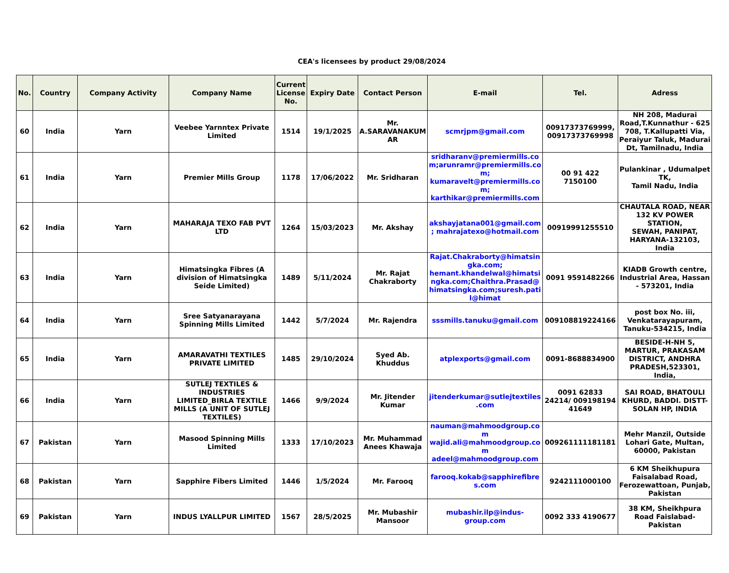CEA's licensees by product 29/08/2024
| No. | Country | Company Activity | Company Name | Current License No. | Expiry Date | Contact Person | E-mail | Tel. | Adress |
| --- | --- | --- | --- | --- | --- | --- | --- | --- | --- |
| 60 | India | Yarn | Veebee Yarnntex Private Limited | 1514 | 19/1/2025 | Mr. A.SARAVANAKUMAR | scmrjpm@gmail.com | 00917373769999, 00917373769998 | NH 208, Madurai Road,T.Kunnathur - 625 708, T.Kallupatti Via, Peraiyur Taluk, Madurai Dt, Tamilnadu, India |
| 61 | India | Yarn | Premier Mills Group | 1178 | 17/06/2022 | Mr. Sridharan | sridharanv@premiermills.com;arunramr@premiermills.com; kumaravelt@premiermills.com; karthikar@premiermills.com | 00 91 422 7150100 | Pulankinar , Udumalpet TK, Tamil Nadu, India |
| 62 | India | Yarn | MAHARAJA TEXO FAB PVT LTD | 1264 | 15/03/2023 | Mr. Akshay | akshayjatana001@gmail.com; mahrajatexo@hotmail.com | 00919991255510 | CHAUTALA ROAD, NEAR 132 KV POWER STATION, SEWAH, PANIPAT, HARYANA-132103, India |
| 63 | India | Yarn | Himatsingka Fibres (A division of Himatsingka Seide Limited) | 1489 | 5/11/2024 | Mr. Rajat Chakraborty | Rajat.Chakraborty@himatsingka.com; hemant.khandelwal@himatsingka.com;Chaithra.Prasad@himatsingka.com;suresh.patil@himat | 0091 9591482266 | KIADB Growth centre, Industrial Area, Hassan - 573201, India |
| 64 | India | Yarn | Sree Satyanarayana Spinning Mills Limited | 1442 | 5/7/2024 | Mr. Rajendra | sssmills.tanuku@gmail.com | 009108819224166 | post box No. iii, Venkatarayapuram, Tanuku-534215, India |
| 65 | India | Yarn | AMARAVATHI TEXTILES PRIVATE LIMITED | 1485 | 29/10/2024 | Syed Ab. Khuddus | atplexports@gmail.com | 0091-8688834900 | BESIDE-H-NH 5, MARTUR, PRAKASAM DISTRICT, ANDHRA PRADESH,523301, India, |
| 66 | India | Yarn | SUTLEJ TEXTILES & INDUSTRIES LIMITED_BIRLA TEXTILE MILLS (A UNIT OF SUTLEJ TEXTILES) | 1466 | 9/9/2024 | Mr. Jitender Kumar | jitenderkumar@sutlejtextiles.com | 0091 62833 24214/ 009198194 41649 | SAI ROAD, BHATOULI KHURD, BADDI. DISTT-SOLAN HP, INDIA |
| 67 | Pakistan | Yarn | Masood Spinning Mills Limited | 1333 | 17/10/2023 | Mr. Muhammad Anees Khawaja | nauman@mahmoodgroup.com wajid.ali@mahmoodgroup.com adeel@mahmoodgroup.com | 009261111181181 | Mehr Manzil, Outside Lohari Gate, Multan, 60000, Pakistan |
| 68 | Pakistan | Yarn | Sapphire Fibers Limited | 1446 | 1/5/2024 | Mr. Farooq | farooq.kokab@sapphirefibres.com | 9242111000100 | 6 KM Sheikhupura Faisalabad Road, Ferozewattoan, Punjab, Pakistan |
| 69 | Pakistan | Yarn | INDUS LYALLPUR LIMITED | 1567 | 28/5/2025 | Mr. Mubashir Mansoor | mubashir.ilp@indus-group.com | 0092 333 4190677 | 38 KM, Sheikhpura Road Faislabad- Pakistan |